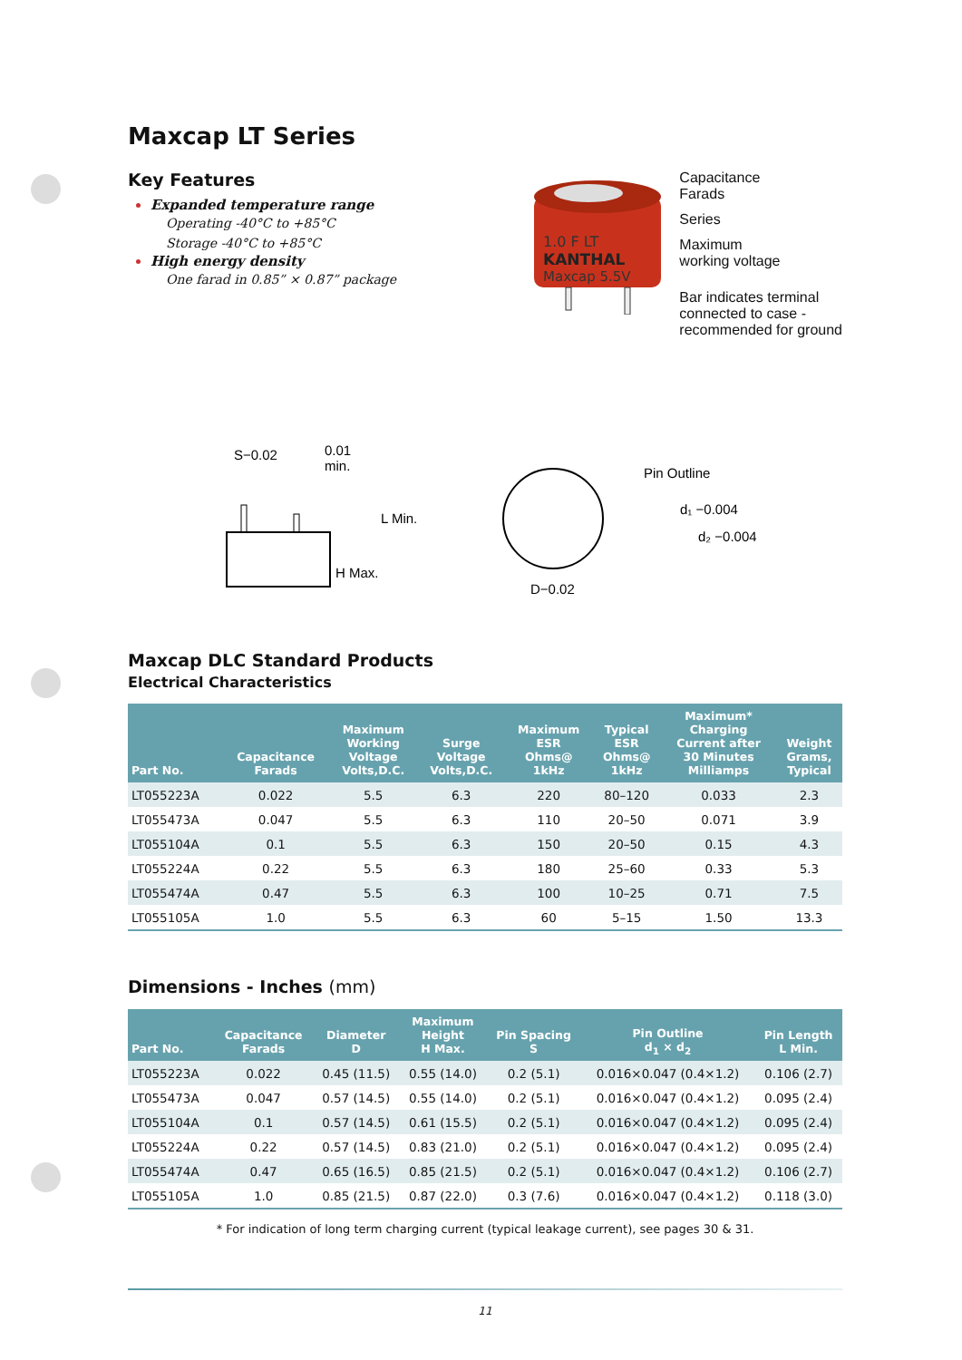Maxcap LT Series
Key Features
Expanded temperature range
Operating -40°C to +85°C
Storage -40°C to +85°C
High energy density
One farad in 0.85” × 0.87” package
1.0 F LT
KANTHAL
Maxcap 5.5V
Capacitance
Farads
Series
Maximum
working voltage
Bar indicates terminal
connected to case -
recommended for ground
S−0.02
0.01
min.
L Min.
H Max.
Pin Outline
d₁ −0.004
d₂ −0.004
D−0.02
Maxcap DLC Standard Products
Electrical Characteristics
| Part No. | Capacitance Farads | Maximum Working Voltage Volts,D.C. | Surge Voltage Volts,D.C. | Maximum ESR Ohms@ 1kHz | Typical ESR Ohms@ 1kHz | Maximum* Charging Current after 30 Minutes Milliamps | Weight Grams, Typical |
| --- | --- | --- | --- | --- | --- | --- | --- |
| LT055223A | 0.022 | 5.5 | 6.3 | 220 | 80–120 | 0.033 | 2.3 |
| LT055473A | 0.047 | 5.5 | 6.3 | 110 | 20–50 | 0.071 | 3.9 |
| LT055104A | 0.1 | 5.5 | 6.3 | 150 | 20–50 | 0.15 | 4.3 |
| LT055224A | 0.22 | 5.5 | 6.3 | 180 | 25–60 | 0.33 | 5.3 |
| LT055474A | 0.47 | 5.5 | 6.3 | 100 | 10–25 | 0.71 | 7.5 |
| LT055105A | 1.0 | 5.5 | 6.3 | 60 | 5–15 | 1.50 | 13.3 |
Dimensions - Inches (mm)
| Part No. | Capacitance Farads | Diameter D | Maximum Height H Max. | Pin Spacing S | Pin Outline d<sub>1</sub> × d<sub>2</sub> | Pin Length L Min. |
| --- | --- | --- | --- | --- | --- | --- |
| LT055223A | 0.022 | 0.45 (11.5) | 0.55 (14.0) | 0.2 (5.1) | 0.016×0.047 (0.4×1.2) | 0.106 (2.7) |
| LT055473A | 0.047 | 0.57 (14.5) | 0.55 (14.0) | 0.2 (5.1) | 0.016×0.047 (0.4×1.2) | 0.095 (2.4) |
| LT055104A | 0.1 | 0.57 (14.5) | 0.61 (15.5) | 0.2 (5.1) | 0.016×0.047 (0.4×1.2) | 0.095 (2.4) |
| LT055224A | 0.22 | 0.57 (14.5) | 0.83 (21.0) | 0.2 (5.1) | 0.016×0.047 (0.4×1.2) | 0.095 (2.4) |
| LT055474A | 0.47 | 0.65 (16.5) | 0.85 (21.5) | 0.2 (5.1) | 0.016×0.047 (0.4×1.2) | 0.106 (2.7) |
| LT055105A | 1.0 | 0.85 (21.5) | 0.87 (22.0) | 0.3 (7.6) | 0.016×0.047 (0.4×1.2) | 0.118 (3.0) |
* For indication of long term charging current (typical leakage current), see pages 30 & 31.
11